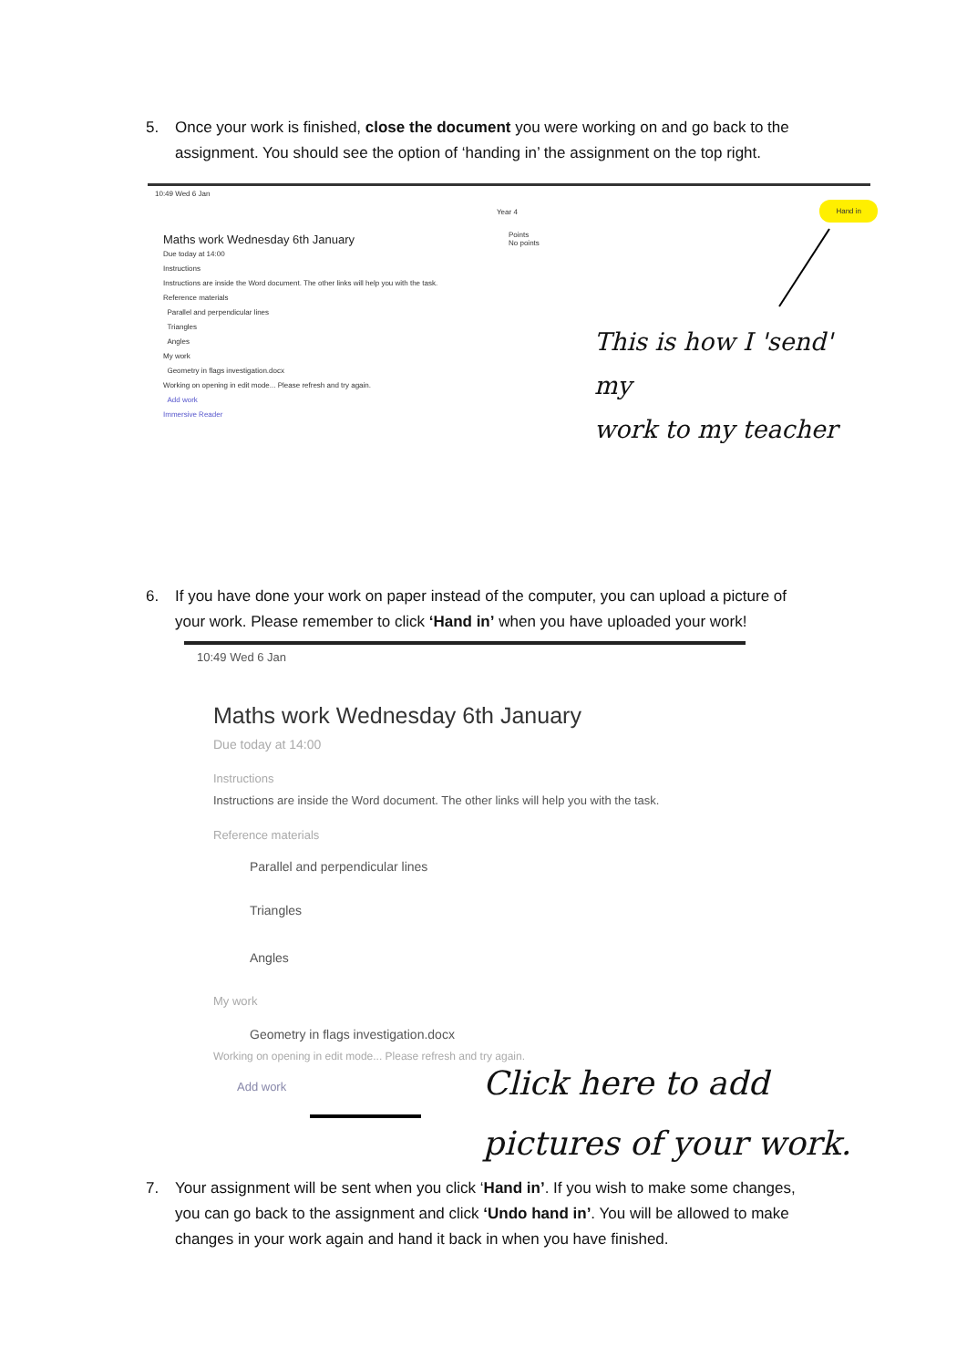5. Once your work is finished, close the document you were working on and go back to the
assignment. You should see the option of ‘handing in’ the assignment on the top right.
10:49 Wed 6 Jan
Year 4
Hand in
Points
No points
Maths work Wednesday 6th January
Due today at 14:00
Instructions
Instructions are inside the Word document. The other links will help you with the task.
Reference materials
Parallel and perpendicular lines
Triangles
Angles
My work
Geometry in flags investigation.docx
Working on opening in edit mode... Please refresh and try again.
Add work
Immersive Reader
This is how I 'send' my
work to my teacher
6. If you have done your work on paper instead of the computer, you can upload a picture of
your work. Please remember to click ‘Hand in’ when you have uploaded your work!
10:49 Wed 6 Jan
Maths work Wednesday 6th January
Due today at 14:00
Instructions
Instructions are inside the Word document. The other links will help you with the task.
Reference materials
Parallel and perpendicular lines
Triangles
Angles
My work
Geometry in flags investigation.docx
Working on opening in edit mode... Please refresh and try again.
Add work
Click here to add
pictures of your work.
7. Your assignment will be sent when you click ‘Hand in’. If you wish to make some changes,
you can go back to the assignment and click ‘Undo hand in’. You will be allowed to make changes in your work again and hand it back in when you have finished.